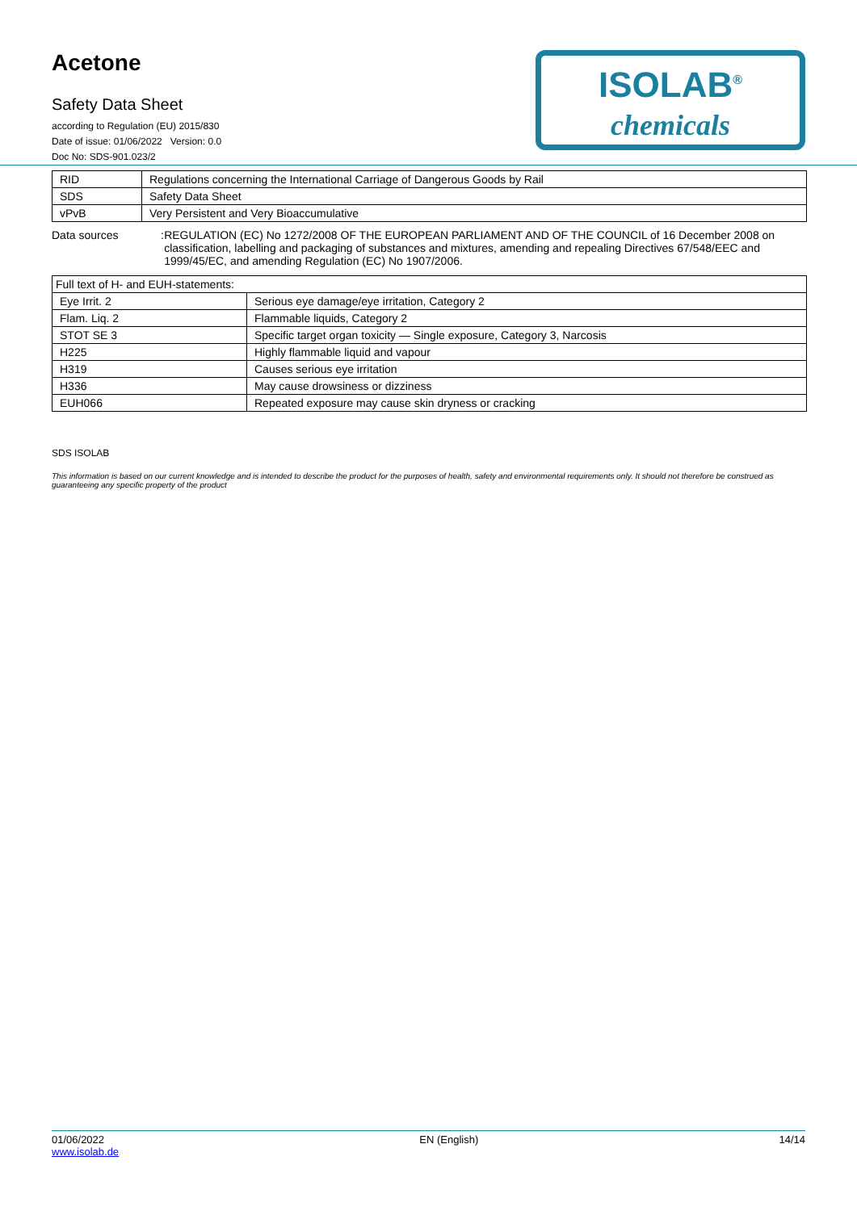Acetone
Safety Data Sheet
according to Regulation (EU) 2015/830
Date of issue: 01/06/2022 Version: 0.0
Doc No: SDS-901.023/2
ISOLAB<sup>®</sup>
chemicals
| RID | Regulations concerning the International Carriage of Dangerous Goods by Rail |
| SDS | Safety Data Sheet |
| vPvB | Very Persistent and Very Bioaccumulative |
Data sources : REGULATION (EC) No 1272/2008 OF THE EUROPEAN PARLIAMENT AND OF THE COUNCIL of 16 December 2008 on classification, labelling and packaging of substances and mixtures, amending and repealing Directives 67/548/EEC and 1999/45/EC, and amending Regulation (EC) No 1907/2006.
| Full text of H- and EUH-statements: | |
| Eye Irrit. 2 | Serious eye damage/eye irritation, Category 2 |
| Flam. Liq. 2 | Flammable liquids, Category 2 |
| STOT SE 3 | Specific target organ toxicity — Single exposure, Category 3, Narcosis |
| H225 | Highly flammable liquid and vapour |
| H319 | Causes serious eye irritation |
| H336 | May cause drowsiness or dizziness |
| EUH066 | Repeated exposure may cause skin dryness or cracking |
SDS ISOLAB
This information is based on our current knowledge and is intended to describe the product for the purposes of health, safety and environmental requirements only. It should not therefore be construed as guaranteeing any specific property of the product
01/06/2022
www.isolab.de
EN (English) 14/14